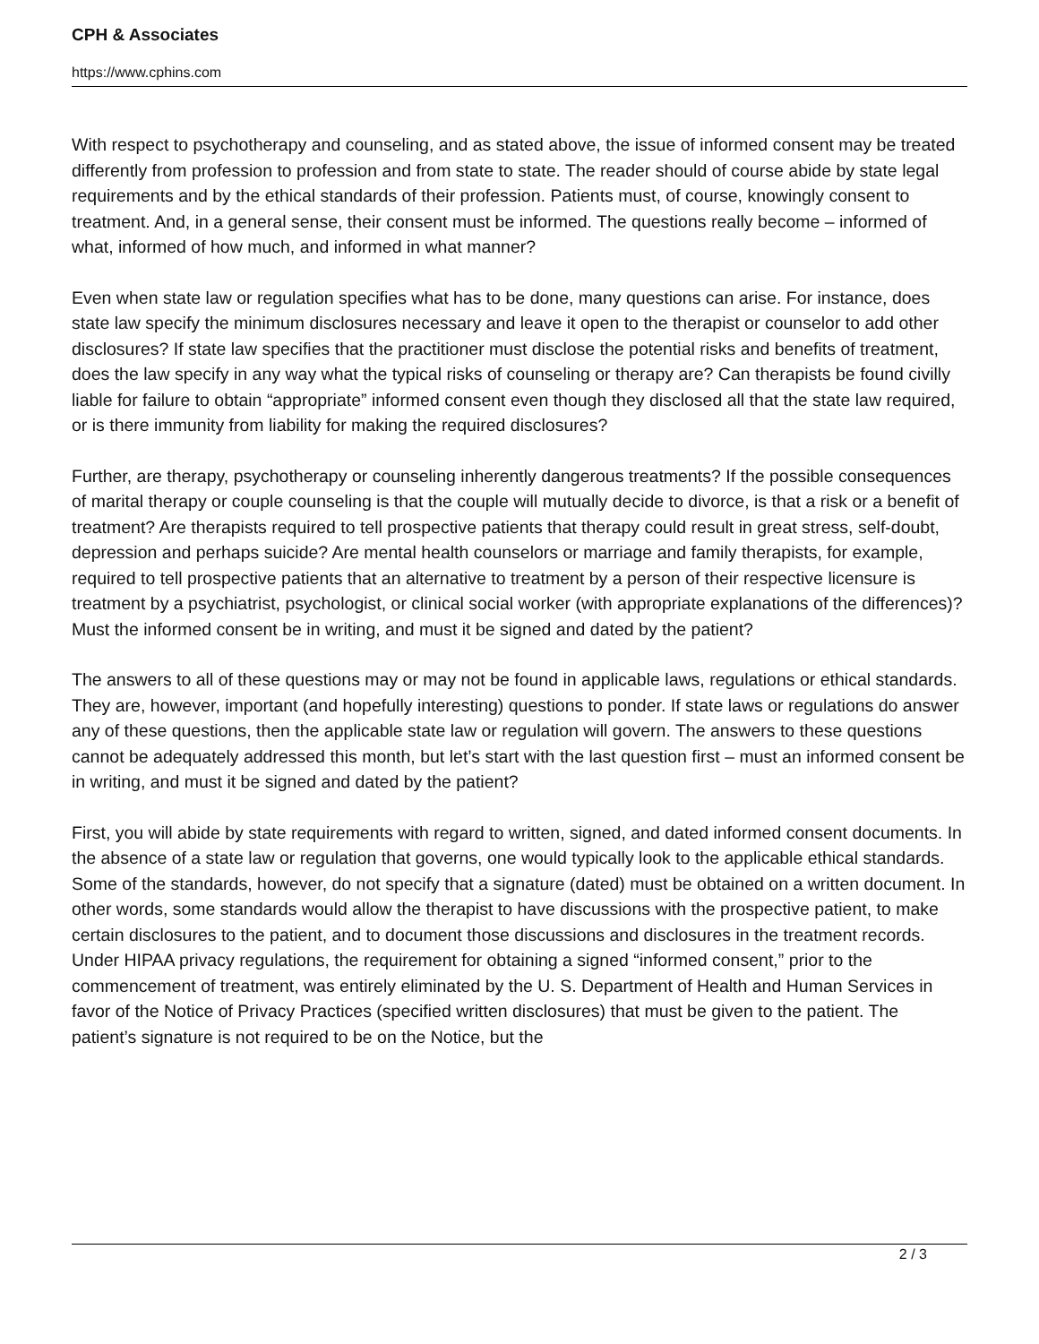CPH & Associates
https://www.cphins.com
With respect to psychotherapy and counseling, and as stated above, the issue of informed consent may be treated differently from profession to profession and from state to state. The reader should of course abide by state legal requirements and by the ethical standards of their profession. Patients must, of course, knowingly consent to treatment. And, in a general sense, their consent must be informed. The questions really become – informed of what, informed of how much, and informed in what manner?
Even when state law or regulation specifies what has to be done, many questions can arise. For instance, does state law specify the minimum disclosures necessary and leave it open to the therapist or counselor to add other disclosures? If state law specifies that the practitioner must disclose the potential risks and benefits of treatment, does the law specify in any way what the typical risks of counseling or therapy are? Can therapists be found civilly liable for failure to obtain “appropriate” informed consent even though they disclosed all that the state law required, or is there immunity from liability for making the required disclosures?
Further, are therapy, psychotherapy or counseling inherently dangerous treatments? If the possible consequences of marital therapy or couple counseling is that the couple will mutually decide to divorce, is that a risk or a benefit of treatment? Are therapists required to tell prospective patients that therapy could result in great stress, self-doubt, depression and perhaps suicide? Are mental health counselors or marriage and family therapists, for example, required to tell prospective patients that an alternative to treatment by a person of their respective licensure is treatment by a psychiatrist, psychologist, or clinical social worker (with appropriate explanations of the differences)? Must the informed consent be in writing, and must it be signed and dated by the patient?
The answers to all of these questions may or may not be found in applicable laws, regulations or ethical standards. They are, however, important (and hopefully interesting) questions to ponder. If state laws or regulations do answer any of these questions, then the applicable state law or regulation will govern. The answers to these questions cannot be adequately addressed this month, but let’s start with the last question first – must an informed consent be in writing, and must it be signed and dated by the patient?
First, you will abide by state requirements with regard to written, signed, and dated informed consent documents. In the absence of a state law or regulation that governs, one would typically look to the applicable ethical standards. Some of the standards, however, do not specify that a signature (dated) must be obtained on a written document. In other words, some standards would allow the therapist to have discussions with the prospective patient, to make certain disclosures to the patient, and to document those discussions and disclosures in the treatment records. Under HIPAA privacy regulations, the requirement for obtaining a signed “informed consent,” prior to the commencement of treatment, was entirely eliminated by the U. S. Department of Health and Human Services in favor of the Notice of Privacy Practices (specified written disclosures) that must be given to the patient. The patient’s signature is not required to be on the Notice, but the
2 / 3